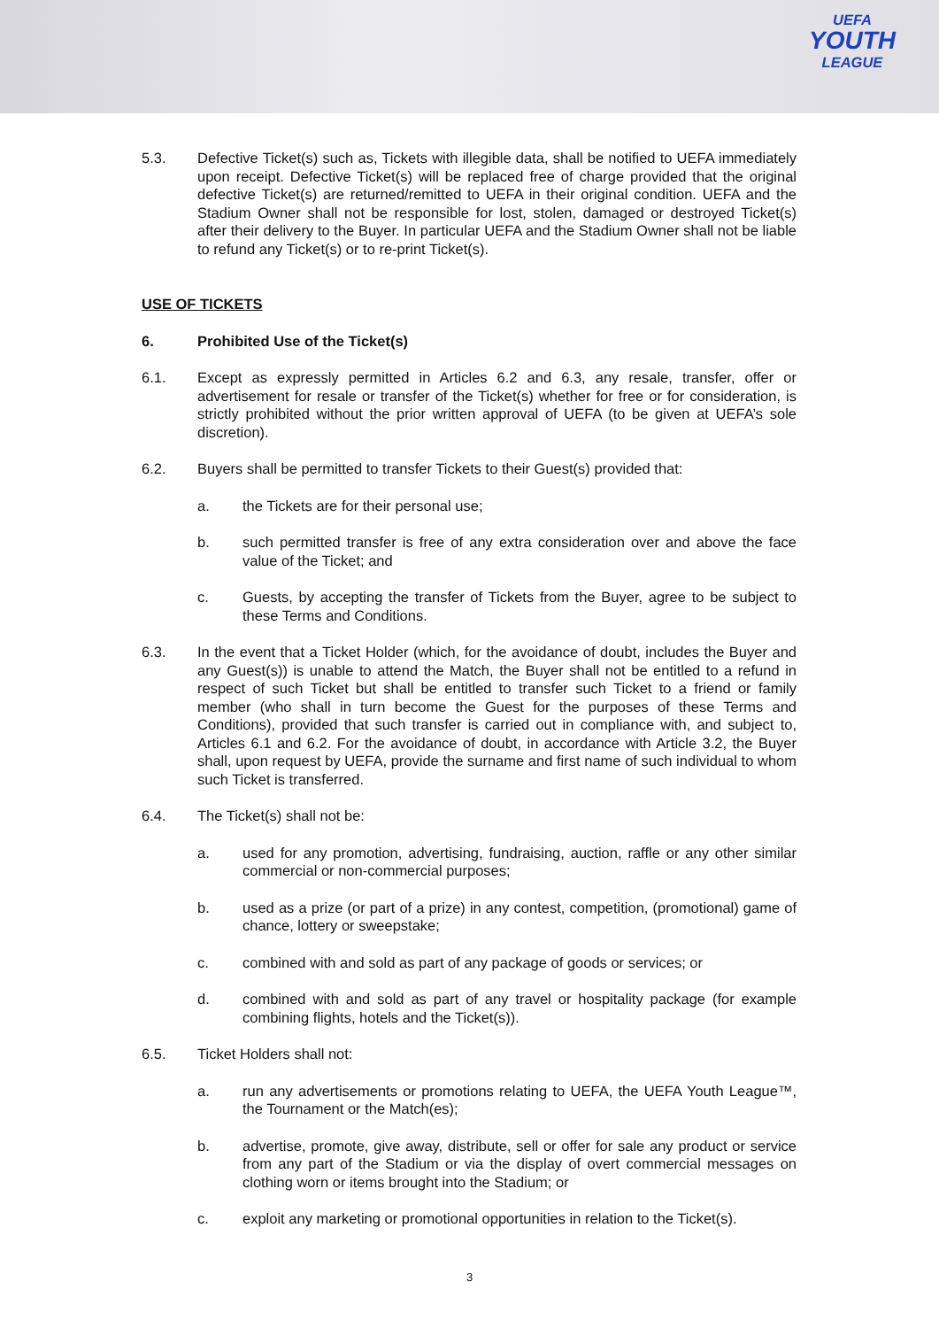UEFA
YOUTH
LEAGUE
5.3. Defective Ticket(s) such as, Tickets with illegible data, shall be notified to UEFA immediately upon receipt. Defective Ticket(s) will be replaced free of charge provided that the original defective Ticket(s) are returned/remitted to UEFA in their original condition. UEFA and the Stadium Owner shall not be responsible for lost, stolen, damaged or destroyed Ticket(s) after their delivery to the Buyer. In particular UEFA and the Stadium Owner shall not be liable to refund any Ticket(s) or to re-print Ticket(s).
USE OF TICKETS
6. Prohibited Use of the Ticket(s)
6.1. Except as expressly permitted in Articles 6.2 and 6.3, any resale, transfer, offer or advertisement for resale or transfer of the Ticket(s) whether for free or for consideration, is strictly prohibited without the prior written approval of UEFA (to be given at UEFA’s sole discretion).
6.2. Buyers shall be permitted to transfer Tickets to their Guest(s) provided that:
a. the Tickets are for their personal use;
b. such permitted transfer is free of any extra consideration over and above the face value of the Ticket; and
c. Guests, by accepting the transfer of Tickets from the Buyer, agree to be subject to these Terms and Conditions.
6.3. In the event that a Ticket Holder (which, for the avoidance of doubt, includes the Buyer and any Guest(s)) is unable to attend the Match, the Buyer shall not be entitled to a refund in respect of such Ticket but shall be entitled to transfer such Ticket to a friend or family member (who shall in turn become the Guest for the purposes of these Terms and Conditions), provided that such transfer is carried out in compliance with, and subject to, Articles 6.1 and 6.2. For the avoidance of doubt, in accordance with Article 3.2, the Buyer shall, upon request by UEFA, provide the surname and first name of such individual to whom such Ticket is transferred.
6.4. The Ticket(s) shall not be:
a. used for any promotion, advertising, fundraising, auction, raffle or any other similar commercial or non-commercial purposes;
b. used as a prize (or part of a prize) in any contest, competition, (promotional) game of chance, lottery or sweepstake;
c. combined with and sold as part of any package of goods or services; or
d. combined with and sold as part of any travel or hospitality package (for example combining flights, hotels and the Ticket(s)).
6.5. Ticket Holders shall not:
a. run any advertisements or promotions relating to UEFA, the UEFA Youth League™, the Tournament or the Match(es);
b. advertise, promote, give away, distribute, sell or offer for sale any product or service from any part of the Stadium or via the display of overt commercial messages on clothing worn or items brought into the Stadium; or
c. exploit any marketing or promotional opportunities in relation to the Ticket(s).
3